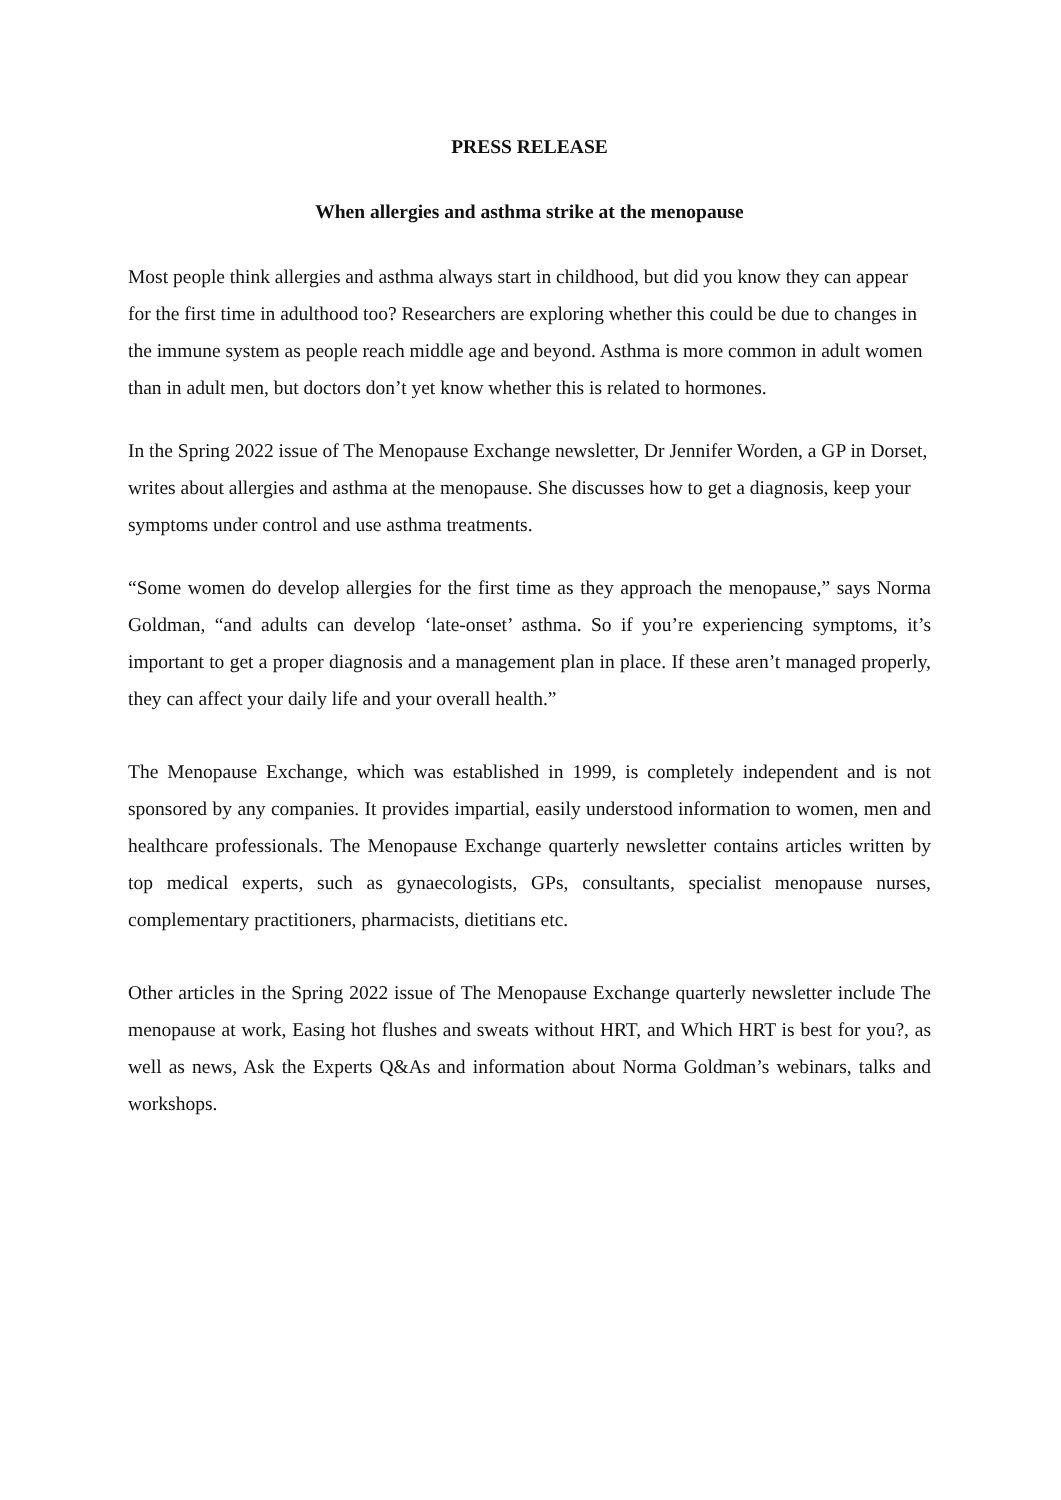PRESS RELEASE
When allergies and asthma strike at the menopause
Most people think allergies and asthma always start in childhood, but did you know they can appear for the first time in adulthood too? Researchers are exploring whether this could be due to changes in the immune system as people reach middle age and beyond. Asthma is more common in adult women than in adult men, but doctors don’t yet know whether this is related to hormones.
In the Spring 2022 issue of The Menopause Exchange newsletter, Dr Jennifer Worden, a GP in Dorset, writes about allergies and asthma at the menopause. She discusses how to get a diagnosis, keep your symptoms under control and use asthma treatments.
“Some women do develop allergies for the first time as they approach the menopause,” says Norma Goldman, “and adults can develop ‘late-onset’ asthma. So if you’re experiencing symptoms, it’s important to get a proper diagnosis and a management plan in place. If these aren’t managed properly, they can affect your daily life and your overall health.”
The Menopause Exchange, which was established in 1999, is completely independent and is not sponsored by any companies. It provides impartial, easily understood information to women, men and healthcare professionals. The Menopause Exchange quarterly newsletter contains articles written by top medical experts, such as gynaecologists, GPs, consultants, specialist menopause nurses, complementary practitioners, pharmacists, dietitians etc.
Other articles in the Spring 2022 issue of The Menopause Exchange quarterly newsletter include The menopause at work, Easing hot flushes and sweats without HRT, and Which HRT is best for you?, as well as news, Ask the Experts Q&As and information about Norma Goldman’s webinars, talks and workshops.